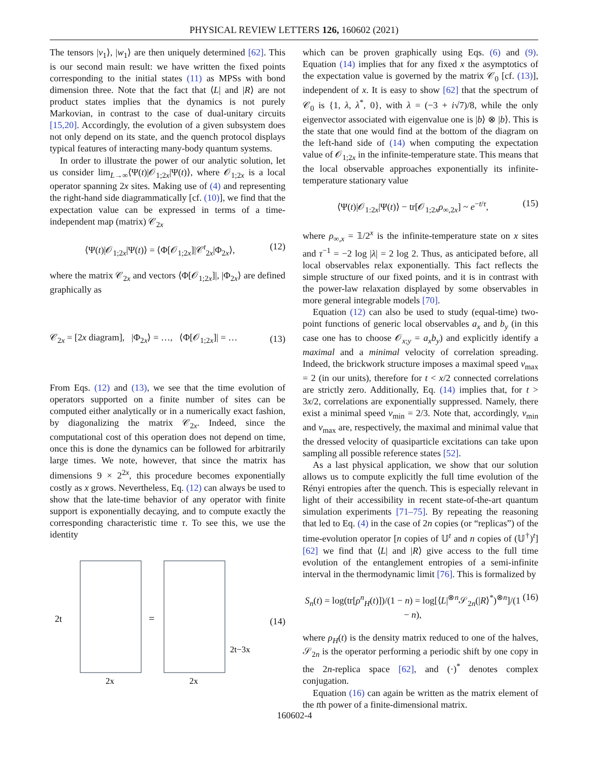PHYSICAL REVIEW LETTERS 126, 160602 (2021)
The tensors |v<sub>1</sub>⟩, |w<sub>1</sub>⟩ are then uniquely determined [62]. This is our second main result: we have written the fixed points corresponding to the initial states (11) as MPSs with bond dimension three. Note that the fact that ⟨L| and |R⟩ are not product states implies that the dynamics is not purely Markovian, in contrast to the case of dual-unitary circuits [15,20]. Accordingly, the evolution of a given subsystem does not only depend on its state, and the quench protocol displays typical features of interacting many-body quantum systems.
In order to illustrate the power of our analytic solution, let us consider lim<sub>L→∞</sub>⟨Ψ(t)|𝒪<sub>1;2x</sub>|Ψ(t)⟩, where 𝒪<sub>1;2x</sub> is a local operator spanning 2x sites. Making use of (4) and representing the right-hand side diagrammatically [cf. (10)], we find that the expectation value can be expressed in terms of a time-independent map (matrix) 𝒞<sub>2x</sub>
⟨Ψ(t)|𝒪<sub>1;2x</sub>|Ψ(t)⟩ = ⟨Φ[𝒪<sub>1;2x</sub>]|𝒞<sup>t</sup><sub>2x</sub>|Φ<sub>2x</sub>⟩, (12)
where the matrix 𝒞<sub>2x</sub> and vectors ⟨Φ[𝒪<sub>1;2x</sub>]|, |Φ<sub>2x</sub>⟩ are defined graphically as
𝒞<sub>2x</sub> = [2x diagram], |Φ<sub>2x</sub>⟩ = …, ⟨Φ[𝒪<sub>1;2x</sub>]| = … (13)
From Eqs. (12) and (13), we see that the time evolution of operators supported on a finite number of sites can be computed either analytically or in a numerically exact fashion, by diagonalizing the matrix 𝒞<sub>2x</sub>. Indeed, since the computational cost of this operation does not depend on time, once this is done the dynamics can be followed for arbitrarily large times. We note, however, that since the matrix has dimensions 9 × 2<sup>2x</sup>, this procedure becomes exponentially costly as x grows. Nevertheless, Eq. (12) can always be used to show that the late-time behavior of any operator with finite support is exponentially decaying, and to compute exactly the corresponding characteristic time τ. To see this, we use the identity
2t
=
2t−3x
2x
2x
(14)
which can be proven graphically using Eqs. (6) and (9). Equation (14) implies that for any fixed x the asymptotics of the expectation value is governed by the matrix 𝒞<sub>0</sub> [cf. (13)], independent of x. It is easy to show [62] that the spectrum of 𝒞<sub>0</sub> is {1, λ, λ<sup>*</sup>, 0}, with λ = (−3 + i√7)/8, while the only eigenvector associated with eigenvalue one is |b⟩ ⊗ |b⟩. This is the state that one would find at the bottom of the diagram on the left-hand side of (14) when computing the expectation value of 𝒪<sub>1;2x</sub> in the infinite-temperature state. This means that the local observable approaches exponentially its infinite-temperature stationary value
⟨Ψ(t)|𝒪<sub>1:2x</sub>|Ψ(t)⟩ − tr[𝒪<sub>1;2x</sub>ρ<sub>∞,2x</sub>] ~ e<sup>−t/τ</sup>, (15)
where ρ<sub>∞,x</sub> = 𝟙/2<sup>x</sup> is the infinite-temperature state on x sites and τ<sup>−1</sup> = −2 log |λ| = 2 log 2. Thus, as anticipated before, all local observables relax exponentially. This fact reflects the simple structure of our fixed points, and it is in contrast with the power-law relaxation displayed by some observables in more general integrable models [70].
Equation (12) can also be used to study (equal-time) two-point functions of generic local observables a<sub>x</sub> and b<sub>y</sub> (in this case one has to choose 𝒪<sub>x;y</sub> = a<sub>x</sub>b<sub>y</sub>) and explicitly identify a maximal and a minimal velocity of correlation spreading. Indeed, the brickwork structure imposes a maximal speed v<sub>max</sub> = 2 (in our units), therefore for t < x/2 connected correlations are strictly zero. Additionally, Eq. (14) implies that, for t > 3x/2, correlations are exponentially suppressed. Namely, there exist a minimal speed v<sub>min</sub> = 2/3. Note that, accordingly, v<sub>min</sub> and v<sub>max</sub> are, respectively, the maximal and minimal value that the dressed velocity of quasiparticle excitations can take upon sampling all possible reference states [52].
As a last physical application, we show that our solution allows us to compute explicitly the full time evolution of the Rényi entropies after the quench. This is especially relevant in light of their accessibility in recent state-of-the-art quantum simulation experiments [71–75]. By repeating the reasoning that led to Eq. (4) in the case of 2n copies (or “replicas”) of the time-evolution operator [n copies of 𝕌<sup>t</sup> and n copies of (𝕌<sup>†</sup>)<sup>t</sup>] [62] we find that ⟨L| and |R⟩ give access to the full time evolution of the entanglement entropies of a semi-infinite interval in the thermodynamic limit [76]. This is formalized by
S<sub>n</sub>(t) = log(tr[ρ<sup>n</sup><sub>H</sub>(t)])/(1 − n) = log[⟨L|<sup>⊗n</sup>𝒮<sub>2n</sub>(|R⟩<sup>*</sup>)<sup>⊗n</sup>]/(1 − n), (16)
where ρ<sub>H</sub>(t) is the density matrix reduced to one of the halves, 𝒮<sub>2n</sub> is the operator performing a periodic shift by one copy in the 2n-replica space [62], and (·)<sup>*</sup> denotes complex conjugation.
Equation (16) can again be written as the matrix element of the tth power of a finite-dimensional matrix.
160602-4